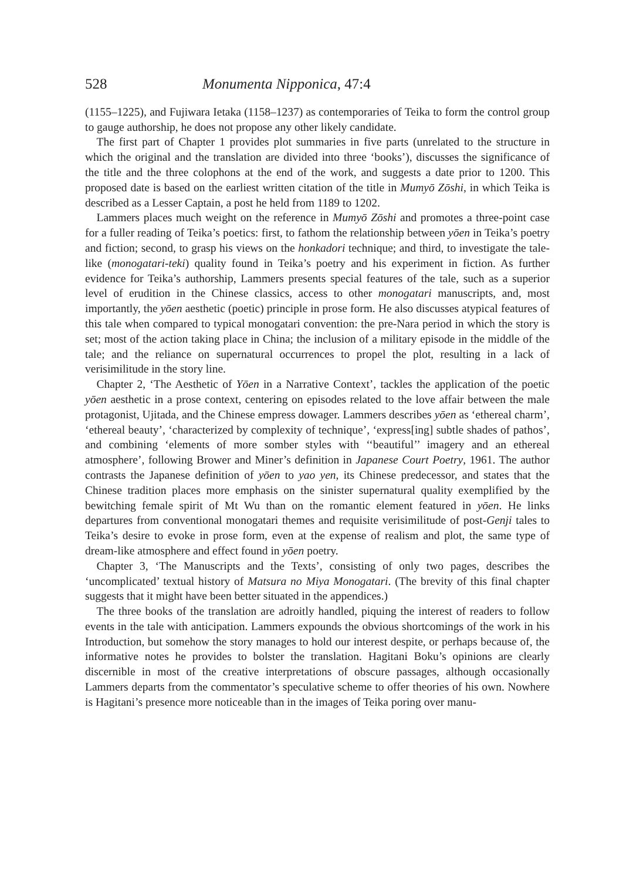528 Monumenta Nipponica, 47:4
(1155–1225), and Fujiwara Ietaka (1158–1237) as contemporaries of Teika to form the control group to gauge authorship, he does not propose any other likely candidate.
The first part of Chapter 1 provides plot summaries in five parts (unrelated to the structure in which the original and the translation are divided into three ‘books’), discusses the significance of the title and the three colophons at the end of the work, and suggests a date prior to 1200. This proposed date is based on the earliest written citation of the title in Mumyō Zōshi, in which Teika is described as a Lesser Captain, a post he held from 1189 to 1202.
Lammers places much weight on the reference in Mumyō Zōshi and promotes a three-point case for a fuller reading of Teika’s poetics: first, to fathom the relationship between yōen in Teika’s poetry and fiction; second, to grasp his views on the honkadori technique; and third, to investigate the tale-like (monogatari-teki) quality found in Teika’s poetry and his experiment in fiction. As further evidence for Teika’s authorship, Lammers presents special features of the tale, such as a superior level of erudition in the Chinese classics, access to other monogatari manuscripts, and, most importantly, the yōen aesthetic (poetic) principle in prose form. He also discusses atypical features of this tale when compared to typical monogatari convention: the pre-Nara period in which the story is set; most of the action taking place in China; the inclusion of a military episode in the middle of the tale; and the reliance on supernatural occurrences to propel the plot, resulting in a lack of verisimilitude in the story line.
Chapter 2, ‘The Aesthetic of Yōen in a Narrative Context’, tackles the application of the poetic yōen aesthetic in a prose context, centering on episodes related to the love affair between the male protagonist, Ujitada, and the Chinese empress dowager. Lammers describes yōen as ‘ethereal charm’, ‘ethereal beauty’, ‘characterized by complexity of technique’, ‘express[ing] subtle shades of pathos’, and combining ‘elements of more somber styles with ‘‘beautiful’’ imagery and an ethereal atmosphere’, following Brower and Miner’s definition in Japanese Court Poetry, 1961. The author contrasts the Japanese definition of yōen to yao yen, its Chinese predecessor, and states that the Chinese tradition places more emphasis on the sinister supernatural quality exemplified by the bewitching female spirit of Mt Wu than on the romantic element featured in yōen. He links departures from conventional monogatari themes and requisite verisimilitude of post-Genji tales to Teika’s desire to evoke in prose form, even at the expense of realism and plot, the same type of dream-like atmosphere and effect found in yōen poetry.
Chapter 3, ‘The Manuscripts and the Texts’, consisting of only two pages, describes the ‘uncomplicated’ textual history of Matsura no Miya Monogatari. (The brevity of this final chapter suggests that it might have been better situated in the appendices.)
The three books of the translation are adroitly handled, piquing the interest of readers to follow events in the tale with anticipation. Lammers expounds the obvious shortcomings of the work in his Introduction, but somehow the story manages to hold our interest despite, or perhaps because of, the informative notes he provides to bolster the translation. Hagitani Boku’s opinions are clearly discernible in most of the creative interpretations of obscure passages, although occasionally Lammers departs from the commentator’s speculative scheme to offer theories of his own. Nowhere is Hagitani’s presence more noticeable than in the images of Teika poring over manu-